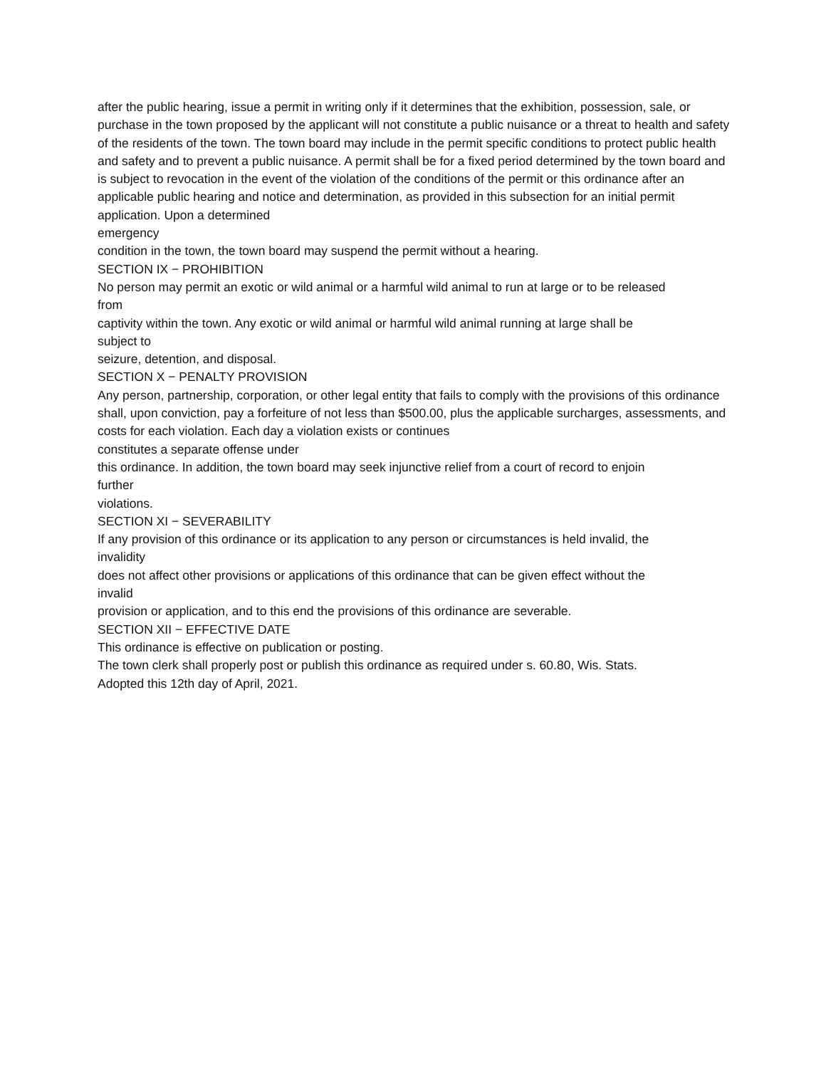after the public hearing, issue a permit in writing only if it determines that the exhibition, possession, sale, or purchase in the town proposed by the applicant will not constitute a public nuisance or a threat to health and safety of the residents of the town. The town board may include in the permit specific conditions to protect public health and safety and to prevent a public nuisance. A permit shall be for a fixed period determined by the town board and is subject to revocation in the event of the violation of the conditions of the permit or this ordinance after an applicable public hearing and notice and determination, as provided in this subsection for an initial permit application. Upon a determined
emergency
condition in the town, the town board may suspend the permit without a hearing.
SECTION IX − PROHIBITION
No person may permit an exotic or wild animal or a harmful wild animal to run at large or to be released
from
captivity within the town. Any exotic or wild animal or harmful wild animal running at large shall be
subject to
seizure, detention, and disposal.
SECTION X − PENALTY PROVISION
Any person, partnership, corporation, or other legal entity that fails to comply with the provisions of this ordinance shall, upon conviction, pay a forfeiture of not less than $500.00, plus the applicable surcharges, assessments, and costs for each violation. Each day a violation exists or continues
constitutes a separate offense under
this ordinance. In addition, the town board may seek injunctive relief from a court of record to enjoin
further
violations.
SECTION XI − SEVERABILITY
If any provision of this ordinance or its application to any person or circumstances is held invalid, the
invalidity
does not affect other provisions or applications of this ordinance that can be given effect without the
invalid
provision or application, and to this end the provisions of this ordinance are severable.
SECTION XII − EFFECTIVE DATE
This ordinance is effective on publication or posting.
The town clerk shall properly post or publish this ordinance as required under s. 60.80, Wis. Stats.
Adopted this 12th day of April, 2021.